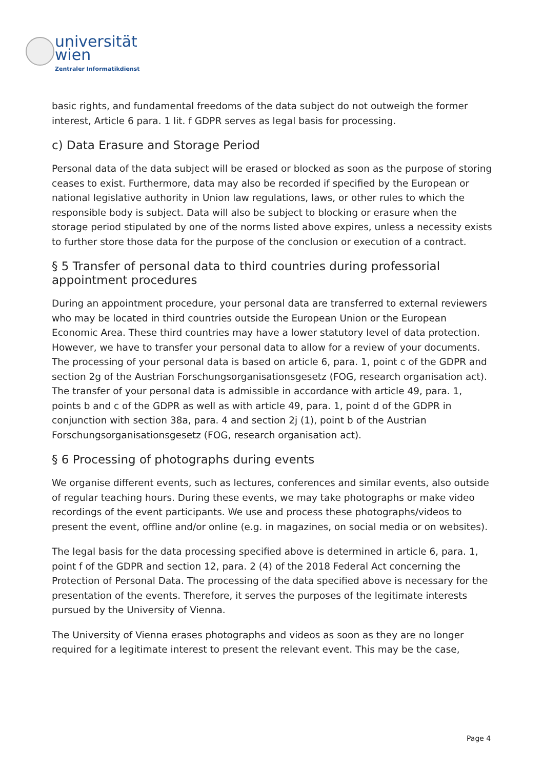universität
wien
Zentraler Informatikdienst
basic rights, and fundamental freedoms of the data subject do not outweigh the former interest, Article 6 para. 1 lit. f GDPR serves as legal basis for processing.
c) Data Erasure and Storage Period
Personal data of the data subject will be erased or blocked as soon as the purpose of storing ceases to exist. Furthermore, data may also be recorded if specified by the European or national legislative authority in Union law regulations, laws, or other rules to which the responsible body is subject. Data will also be subject to blocking or erasure when the storage period stipulated by one of the norms listed above expires, unless a necessity exists to further store those data for the purpose of the conclusion or execution of a contract.
§ 5 Transfer of personal data to third countries during professorial appointment procedures
During an appointment procedure, your personal data are transferred to external reviewers who may be located in third countries outside the European Union or the European Economic Area. These third countries may have a lower statutory level of data protection. However, we have to transfer your personal data to allow for a review of your documents. The processing of your personal data is based on article 6, para. 1, point c of the GDPR and section 2g of the Austrian Forschungsorganisationsgesetz (FOG, research organisation act). The transfer of your personal data is admissible in accordance with article 49, para. 1, points b and c of the GDPR as well as with article 49, para. 1, point d of the GDPR in conjunction with section 38a, para. 4 and section 2j (1), point b of the Austrian Forschungsorganisationsgesetz (FOG, research organisation act).
§ 6 Processing of photographs during events
We organise different events, such as lectures, conferences and similar events, also outside of regular teaching hours. During these events, we may take photographs or make video recordings of the event participants. We use and process these photographs/videos to present the event, offline and/or online (e.g. in magazines, on social media or on websites).
The legal basis for the data processing specified above is determined in article 6, para. 1, point f of the GDPR and section 12, para. 2 (4) of the 2018 Federal Act concerning the Protection of Personal Data. The processing of the data specified above is necessary for the presentation of the events. Therefore, it serves the purposes of the legitimate interests pursued by the University of Vienna.
The University of Vienna erases photographs and videos as soon as they are no longer required for a legitimate interest to present the relevant event. This may be the case,
Page 4